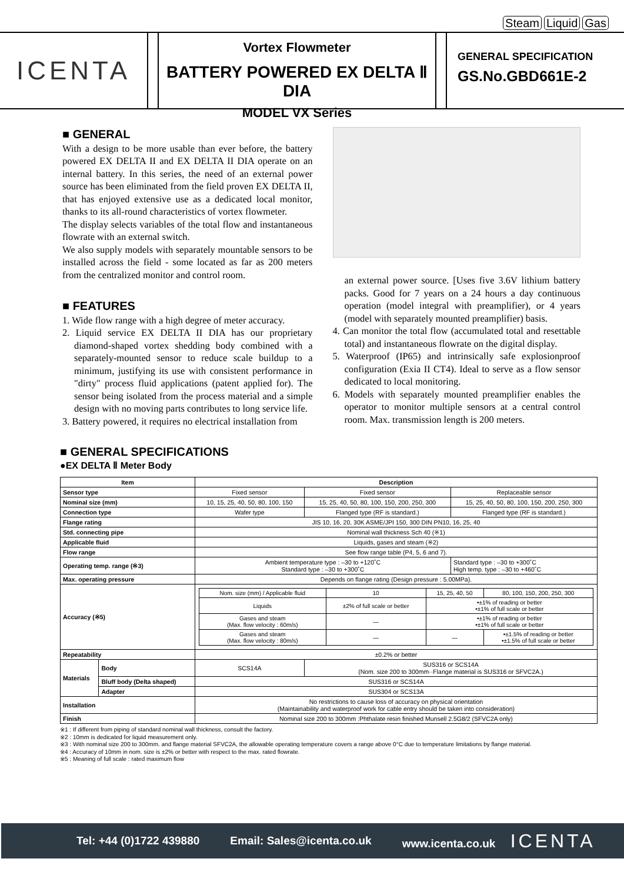Steam Liquid Gas
ICENTA
Vortex Flowmeter
BATTERY POWERED EX DELTA Ⅱ DIA
MODEL VX Series
GENERAL SPECIFICATION
GS.No.GBD661E-2
■ GENERAL
With a design to be more usable than ever before, the battery powered EX DELTA II and EX DELTA II DIA operate on an internal battery. In this series, the need of an external power source has been eliminated from the field proven EX DELTA II, that has enjoyed extensive use as a dedicated local monitor, thanks to its all-round characteristics of vortex flowmeter.
The display selects variables of the total flow and instantaneous flowrate with an external switch.
We also supply models with separately mountable sensors to be installed across the field - some located as far as 200 meters from the centralized monitor and control room.
■ FEATURES
1. Wide flow range with a high degree of meter accuracy.
2. Liquid service EX DELTA II DIA has our proprietary diamond-shaped vortex shedding body combined with a separately-mounted sensor to reduce scale buildup to a minimum, justifying its use with consistent performance in "dirty" process fluid applications (patent applied for). The sensor being isolated from the process material and a simple design with no moving parts contributes to long service life.
3. Battery powered, it requires no electrical installation from
an external power source. [Uses five 3.6V lithium battery packs. Good for 7 years on a 24 hours a day continuous operation (model integral with preamplifier), or 4 years (model with separately mounted preamplifier) basis.
4. Can monitor the total flow (accumulated total and resettable total) and instantaneous flowrate on the digital display.
5. Waterproof (IP65) and intrinsically safe explosionproof configuration (Exia II CT4). Ideal to serve as a flow sensor dedicated to local monitoring.
6. Models with separately mounted preamplifier enables the operator to monitor multiple sensors at a central control room. Max. transmission length is 200 meters.
■ GENERAL SPECIFICATIONS
●EX DELTA Ⅱ Meter Body
| Item | | Description | | |
| --- | --- | --- | --- | --- |
| Sensor type | | Fixed sensor | Fixed sensor | Replaceable sensor |
| Nominal size (mm) | | 10, 15, 25, 40, 50, 80, 100, 150 | 15, 25, 40, 50, 80, 100, 150, 200, 250, 300 | 15, 25, 40, 50, 80, 100, 150, 200, 250, 300 |
| Connection type | | Wafer type | Flanged type (RF is standard.) | Flanged type (RF is standard.) |
| Flange rating | | JIS 10, 16, 20, 30K ASME/JPI 150, 300 DIN PN10, 16, 25, 40 | | |
| Std. connecting pipe | | Nominal wall thickness Sch 40 (※1) | | |
| Applicable fluid | | Liquids, gases and steam (※2) | | |
| Flow range | | See flow range table (P4, 5, 6 and 7). | | |
| Operating temp. range (※3) | | Ambient temperature type : –30 to +120˚C Standard type : –30 to +300˚C | | Standard type : –30 to +300˚C High temp. type : –30 to +460˚C |
| Max. operating pressure | | Depends on flange rating (Design pressure : 5.00MPa). | | |
| Accuracy (※5) | | / Nom. size (mm) / Applicable fluid / 10 / 15, 25, 40, 50 / 80, 100, 150, 200, 250, 300 / / Liquids / ±2% of full scale or better / •±1% of reading or better •±1% of full scale or better / / / Gases and steam (Max. flow velocity : 60m/s) / — / •±1% of reading or better •±1% of full scale or better / / / Gases and steam (Max. flow velocity : 80m/s) / — / — / •±1.5% of reading or better •±1.5% of full scale or better / | | |
| Repeatability | | ±0.2% or better | | |
| Materials | Body | SCS14A | SUS316 or SCS14A (Nom. size 200 to 300mm··Flange material is SUS316 or SFVC2A.) | |
| | Bluff body (Delta shaped) | SUS316 or SCS14A | | |
| | Adapter | SUS304 or SCS13A | | |
| Installation | | No restrictions to cause loss of accuracy on physical orientation (Maintainability and waterproof work for cable entry should be taken into consideration) | | |
| Finish | | Nominal size 200 to 300mm :Phthalate resin finished Munsell 2.5G8/2 (SFVC2A only) | | |
※1 : If different from piping of standard nominal wall thickness, consult the factory.
※2 : 10mm is dedicated for liquid measurement only.
※3 : With nominal size 200 to 300mm. and flange material SFVC2A, the allowable operating temperature covers a range above 0°C due to temperature limitations by flange material.
※4 : Accuracy of 10mm in nom. size is ±2% or better with respect to the max. rated flowrate.
※5 : Meaning of full scale : rated maximum flow
Tel: +44 (0)1722 439880 Email: Sales@icenta.co.uk www.icenta.co.uk ICENTA